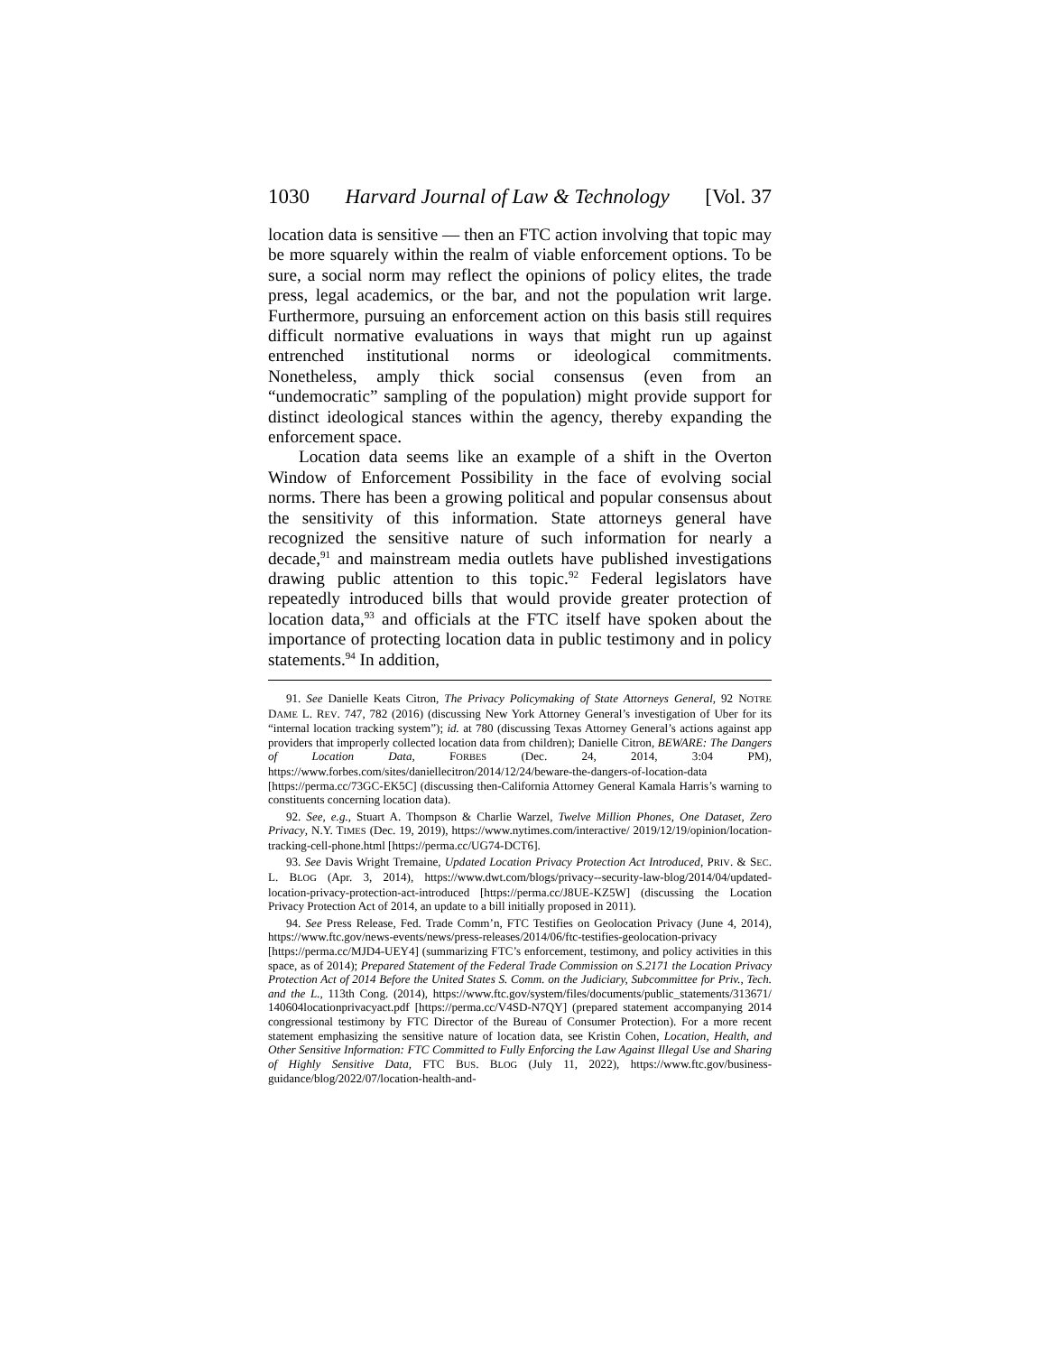1030 Harvard Journal of Law & Technology [Vol. 37
location data is sensitive — then an FTC action involving that topic may be more squarely within the realm of viable enforcement options. To be sure, a social norm may reflect the opinions of policy elites, the trade press, legal academics, or the bar, and not the population writ large. Furthermore, pursuing an enforcement action on this basis still requires difficult normative evaluations in ways that might run up against entrenched institutional norms or ideological commitments. Nonetheless, amply thick social consensus (even from an “undemocratic” sampling of the population) might provide support for distinct ideological stances within the agency, thereby expanding the enforcement space.
Location data seems like an example of a shift in the Overton Window of Enforcement Possibility in the face of evolving social norms. There has been a growing political and popular consensus about the sensitivity of this information. State attorneys general have recognized the sensitive nature of such information for nearly a decade,<sup>91</sup> and mainstream media outlets have published investigations drawing public attention to this topic.<sup>92</sup> Federal legislators have repeatedly introduced bills that would provide greater protection of location data,<sup>93</sup> and officials at the FTC itself have spoken about the importance of protecting location data in public testimony and in policy statements.<sup>94</sup> In addition,
91. See Danielle Keats Citron, The Privacy Policymaking of State Attorneys General, 92 NOTRE DAME L. REV. 747, 782 (2016) (discussing New York Attorney General’s investigation of Uber for its “internal location tracking system”); id. at 780 (discussing Texas Attorney General’s actions against app providers that improperly collected location data from children); Danielle Citron, BEWARE: The Dangers of Location Data, FORBES (Dec. 24, 2014, 3:04 PM), https://www.forbes.com/sites/daniellecitron/2014/12/24/beware-the-dangers-of-location-data [https://perma.cc/73GC-EK5C] (discussing then-California Attorney General Kamala Harris’s warning to constituents concerning location data).
92. See, e.g., Stuart A. Thompson & Charlie Warzel, Twelve Million Phones, One Dataset, Zero Privacy, N.Y. TIMES (Dec. 19, 2019), https://www.nytimes.com/interactive/ 2019/12/19/opinion/location-tracking-cell-phone.html [https://perma.cc/UG74-DCT6].
93. See Davis Wright Tremaine, Updated Location Privacy Protection Act Introduced, PRIV. & SEC. L. BLOG (Apr. 3, 2014), https://www.dwt.com/blogs/privacy--security-law-blog/2014/04/updated-location-privacy-protection-act-introduced [https://perma.cc/J8UE-KZ5W] (discussing the Location Privacy Protection Act of 2014, an update to a bill initially proposed in 2011).
94. See Press Release, Fed. Trade Comm’n, FTC Testifies on Geolocation Privacy (June 4, 2014), https://www.ftc.gov/news-events/news/press-releases/2014/06/ftc-testifies-geolocation-privacy [https://perma.cc/MJD4-UEY4] (summarizing FTC’s enforcement, testimony, and policy activities in this space, as of 2014); Prepared Statement of the Federal Trade Commission on S.2171 the Location Privacy Protection Act of 2014 Before the United States S. Comm. on the Judiciary, Subcommittee for Priv., Tech. and the L., 113th Cong. (2014), https://www.ftc.gov/system/files/documents/public_statements/313671/ 140604locationprivacyact.pdf [https://perma.cc/V4SD-N7QY] (prepared statement accompanying 2014 congressional testimony by FTC Director of the Bureau of Consumer Protection). For a more recent statement emphasizing the sensitive nature of location data, see Kristin Cohen, Location, Health, and Other Sensitive Information: FTC Committed to Fully Enforcing the Law Against Illegal Use and Sharing of Highly Sensitive Data, FTC BUS. BLOG (July 11, 2022), https://www.ftc.gov/business-guidance/blog/2022/07/location-health-and-